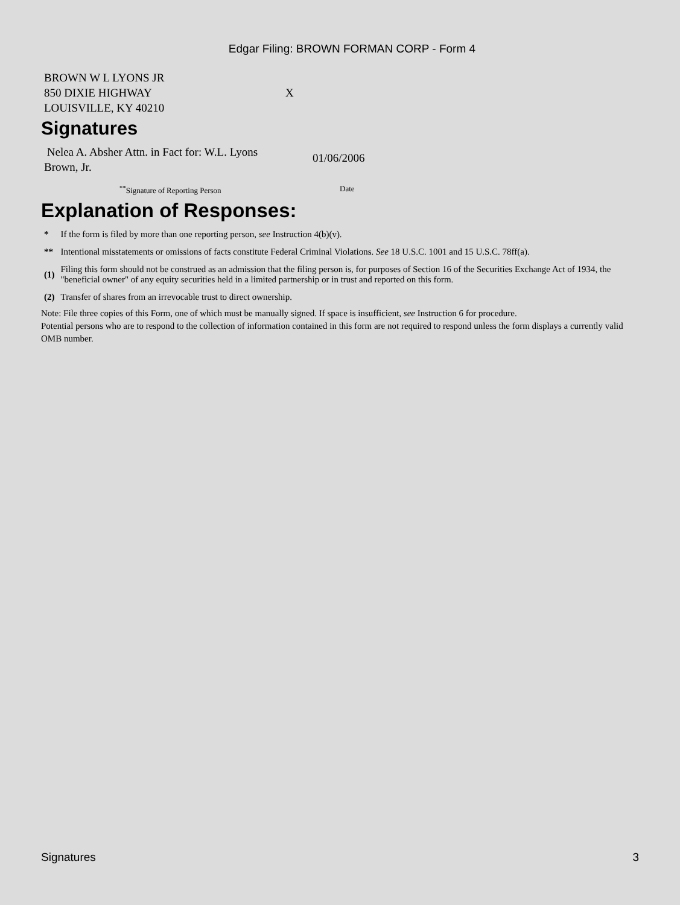Edgar Filing: BROWN FORMAN CORP - Form 4
| BROWN W L LYONS JR 850 DIXIE HIGHWAY LOUISVILLE, KY 40210 | X |
Signatures
| Nelea A. Absher Attn. in Fact for: W.L. Lyons Brown, Jr. | 01/06/2006 |
| <sup>**</sup> Signature of Reporting Person | Date |
Explanation of Responses:
| * | If the form is filed by more than one reporting person, see Instruction 4(b)(v). |
| ** | Intentional misstatements or omissions of facts constitute Federal Criminal Violations. See 18 U.S.C. 1001 and 15 U.S.C. 78ff(a). |
| (1) | Filing this form should not be construed as an admission that the filing person is, for purposes of Section 16 of the Securities Exchange Act of 1934, the "beneficial owner" of any equity securities held in a limited partnership or in trust and reported on this form. |
| (2) | Transfer of shares from an irrevocable trust to direct ownership. |
Note: File three copies of this Form, one of which must be manually signed. If space is insufficient, see Instruction 6 for procedure.
Potential persons who are to respond to the collection of information contained in this form are not required to respond unless the form displays a currently valid OMB number.
Signatures 3